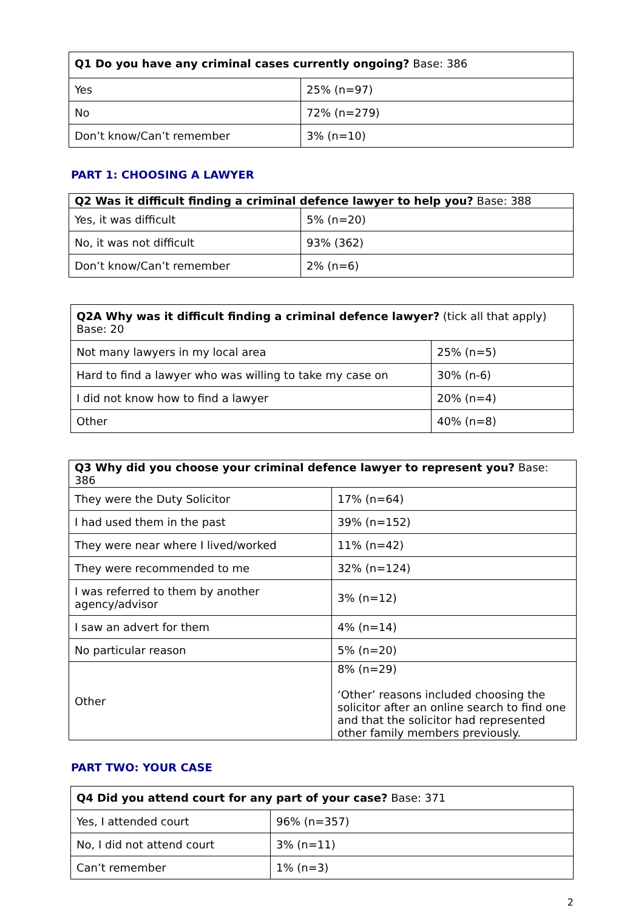| Q1 Do you have any criminal cases currently ongoing? Base: 386 | |
| --- | --- |
| Yes | 25% (n=97) |
| No | 72% (n=279) |
| Don’t know/Can’t remember | 3% (n=10) |
PART 1: CHOOSING A LAWYER
| Q2 Was it difficult finding a criminal defence lawyer to help you? Base: 388 | |
| --- | --- |
| Yes, it was difficult | 5% (n=20) |
| No, it was not difficult | 93% (362) |
| Don’t know/Can’t remember | 2% (n=6) |
| Q2A Why was it difficult finding a criminal defence lawyer? (tick all that apply) Base: 20 | |
| --- | --- |
| Not many lawyers in my local area | 25% (n=5) |
| Hard to find a lawyer who was willing to take my case on | 30% (n-6) |
| I did not know how to find a lawyer | 20% (n=4) |
| Other | 40% (n=8) |
| Q3 Why did you choose your criminal defence lawyer to represent you? Base: 386 | |
| --- | --- |
| They were the Duty Solicitor | 17% (n=64) |
| I had used them in the past | 39% (n=152) |
| They were near where I lived/worked | 11% (n=42) |
| They were recommended to me | 32% (n=124) |
| I was referred to them by another agency/advisor | 3% (n=12) |
| I saw an advert for them | 4% (n=14) |
| No particular reason | 5% (n=20) |
| Other | 8% (n=29) ‘Other’ reasons included choosing the solicitor after an online search to find one and that the solicitor had represented other family members previously. |
PART TWO: YOUR CASE
| Q4 Did you attend court for any part of your case? Base: 371 | |
| --- | --- |
| Yes, I attended court | 96% (n=357) |
| No, I did not attend court | 3% (n=11) |
| Can’t remember | 1% (n=3) |
2